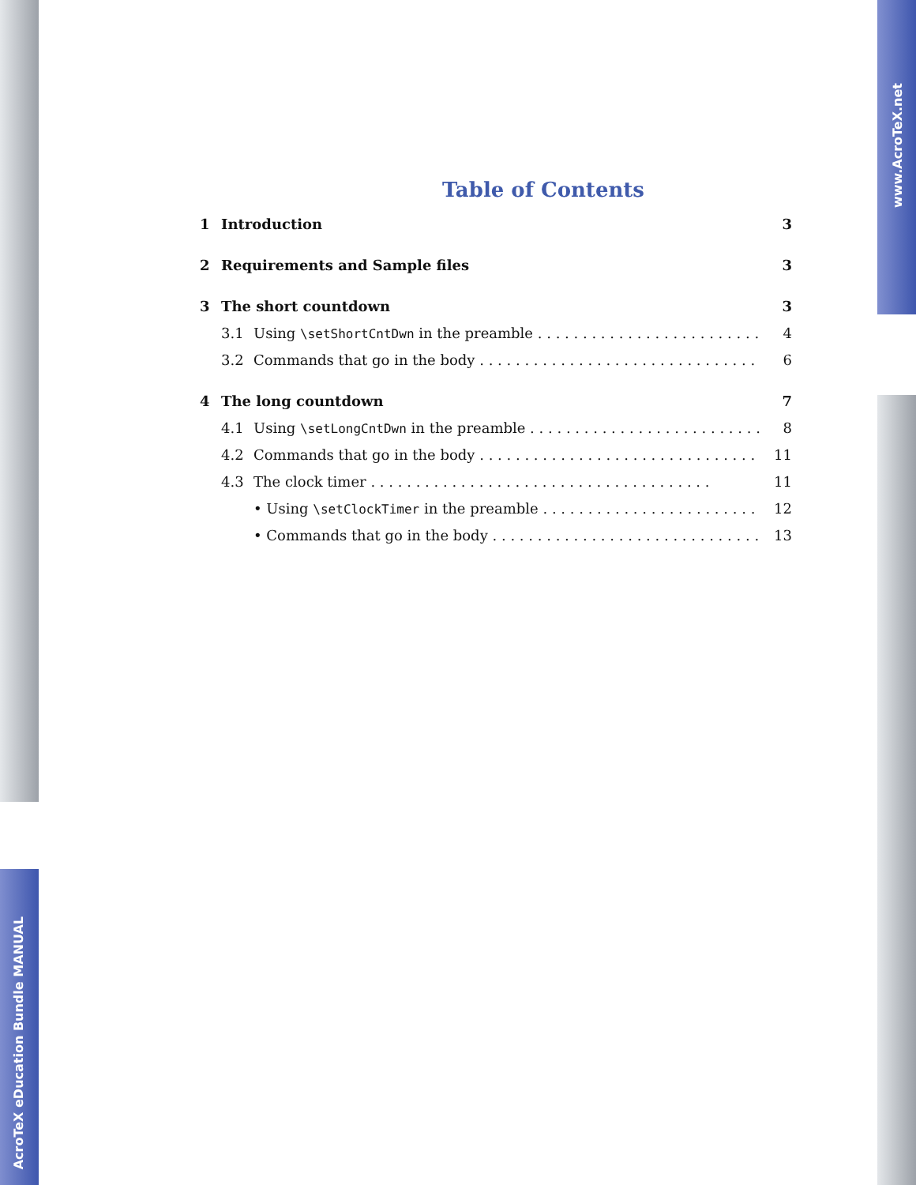www.AcroTeX.net
Table of Contents
1 Introduction 3
2 Requirements and Sample files 3
3 The short countdown 3
3.1 Using \setShortCntDwn in the preamble 4
3.2 Commands that go in the body 6
4 The long countdown 7
4.1 Using \setLongCntDwn in the preamble 8
4.2 Commands that go in the body 11
4.3 The clock timer 11
• Using \setClockTimer in the preamble 12
• Commands that go in the body 13
AcroTeX eDucation Bundle MANUAL